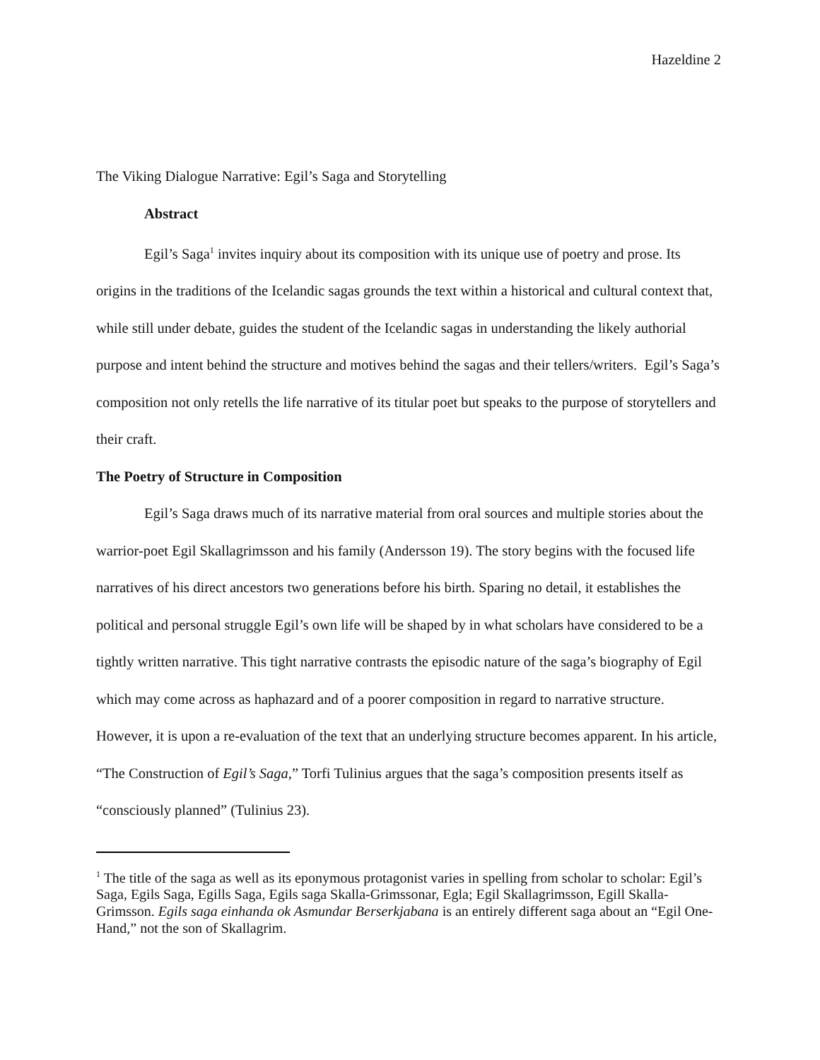Hazeldine 2
The Viking Dialogue Narrative: Egil’s Saga and Storytelling
Abstract
Egil’s Saga<sup>1</sup> invites inquiry about its composition with its unique use of poetry and prose. Its origins in the traditions of the Icelandic sagas grounds the text within a historical and cultural context that, while still under debate, guides the student of the Icelandic sagas in understanding the likely authorial purpose and intent behind the structure and motives behind the sagas and their tellers/writers. Egil’s Saga’s composition not only retells the life narrative of its titular poet but speaks to the purpose of storytellers and their craft.
The Poetry of Structure in Composition
Egil’s Saga draws much of its narrative material from oral sources and multiple stories about the warrior-poet Egil Skallagrimsson and his family (Andersson 19). The story begins with the focused life narratives of his direct ancestors two generations before his birth. Sparing no detail, it establishes the political and personal struggle Egil’s own life will be shaped by in what scholars have considered to be a tightly written narrative. This tight narrative contrasts the episodic nature of the saga’s biography of Egil which may come across as haphazard and of a poorer composition in regard to narrative structure. However, it is upon a re-evaluation of the text that an underlying structure becomes apparent. In his article, “The Construction of Egil’s Saga,” Torfi Tulinius argues that the saga’s composition presents itself as “consciously planned” (Tulinius 23).
<sup>1</sup> The title of the saga as well as its eponymous protagonist varies in spelling from scholar to scholar: Egil’s Saga, Egils Saga, Egills Saga, Egils saga Skalla-Grimssonar, Egla; Egil Skallagrimsson, Egill Skalla-Grimsson. Egils saga einhanda ok Asmundar Berserkjabana is an entirely different saga about an “Egil One-Hand,” not the son of Skallagrim.